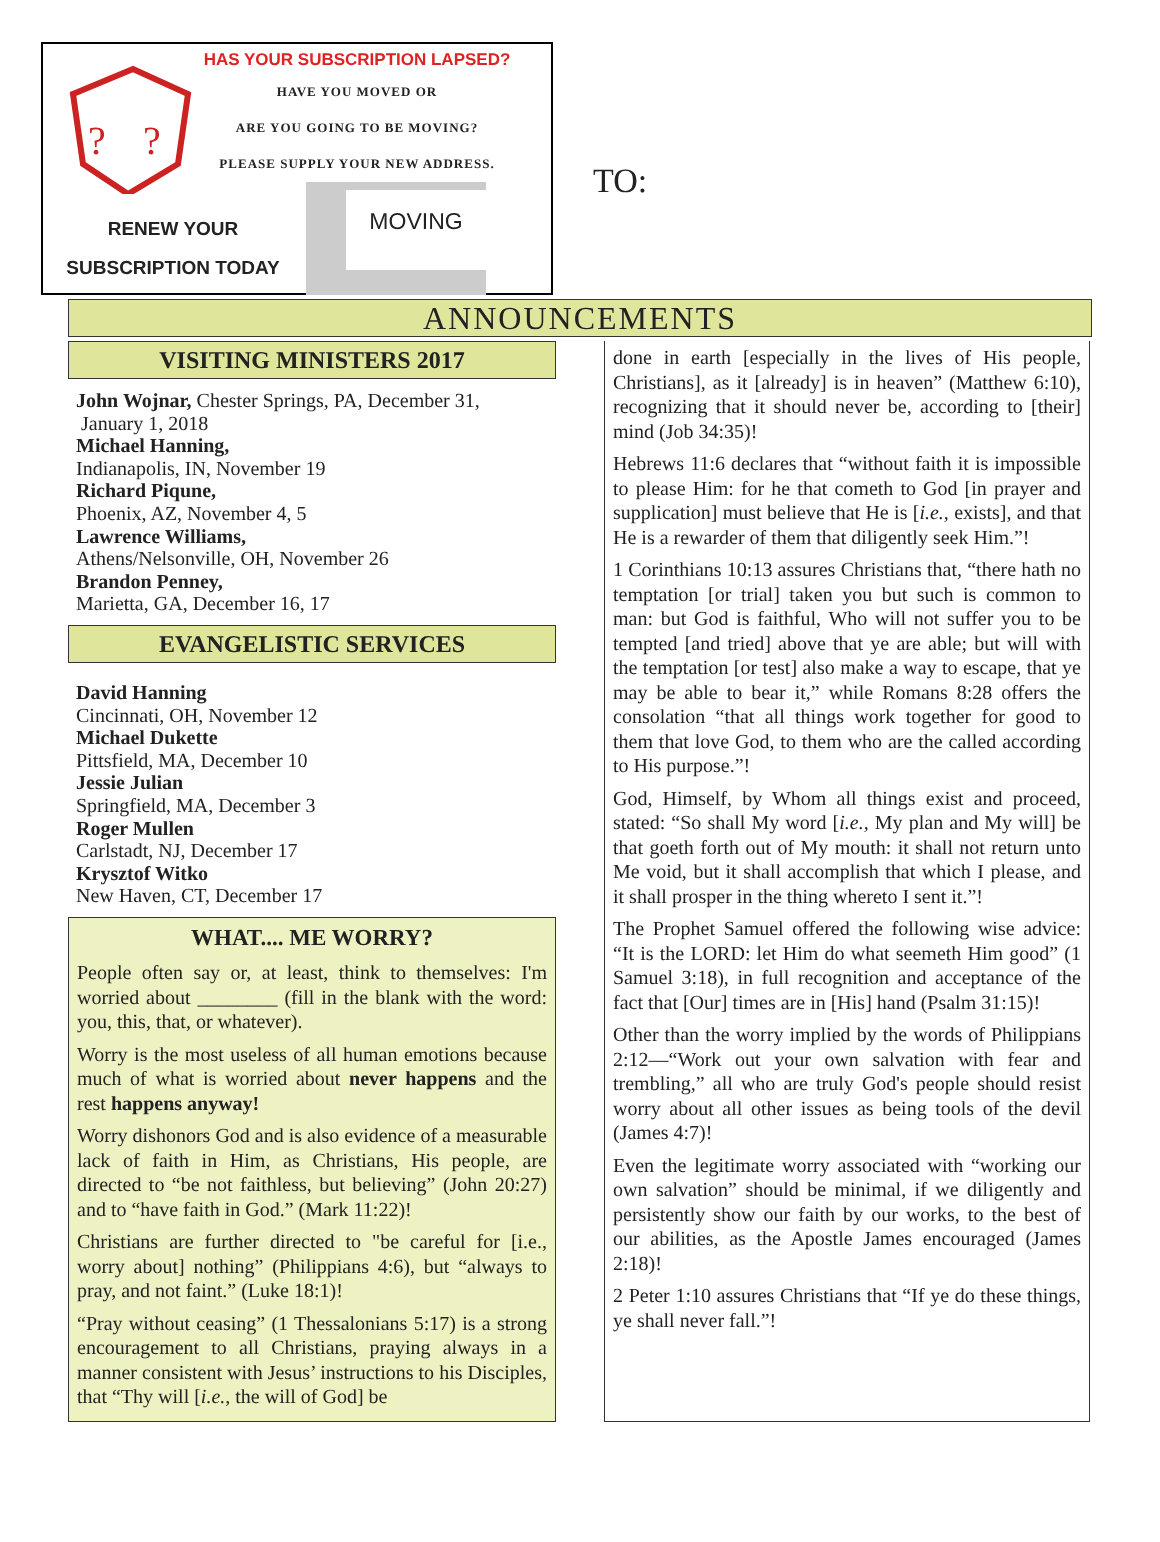?
?
HAS YOUR SUBSCRIPTION LAPSED?
HAVE YOU MOVED OR
ARE YOU GOING TO BE MOVING?
PLEASE SUPPLY YOUR NEW ADDRESS.
RENEW YOUR
SUBSCRIPTION TODAY
MOVING
TO:
ANNOUNCEMENTS
VISITING MINISTERS 2017
John Wojnar, Chester Springs, PA, December 31,
January 1, 2018
Michael Hanning,
Indianapolis, IN, November 19
Richard Piqune,
Phoenix, AZ, November 4, 5
Lawrence Williams,
Athens/Nelsonville, OH, November 26
Brandon Penney,
Marietta, GA, December 16, 17
EVANGELISTIC SERVICES
David Hanning
Cincinnati, OH, November 12
Michael Dukette
Pittsfield, MA, December 10
Jessie Julian
Springfield, MA, December 3
Roger Mullen
Carlstadt, NJ, December 17
Krysztof Witko
New Haven, CT, December 17
WHAT.... ME WORRY?
People often say or, at least, think to themselves: I'm worried about ________ (fill in the blank with the word: you, this, that, or whatever).
Worry is the most useless of all human emotions because much of what is worried about never happens and the rest happens anyway!
Worry dishonors God and is also evidence of a measurable lack of faith in Him, as Christians, His people, are directed to “be not faithless, but believing” (John 20:27) and to “have faith in God.” (Mark 11:22)!
Christians are further directed to "be careful for [i.e., worry about] nothing” (Philippians 4:6), but “always to pray, and not faint.” (Luke 18:1)!
“Pray without ceasing” (1 Thessalonians 5:17) is a strong encouragement to all Christians, praying always in a manner consistent with Jesus’ instructions to his Disciples, that “Thy will [i.e., the will of God] be
done in earth [especially in the lives of His people, Christians], as it [already] is in heaven” (Matthew 6:10), recognizing that it should never be, according to [their] mind (Job 34:35)!
Hebrews 11:6 declares that “without faith it is impossible to please Him: for he that cometh to God [in prayer and supplication] must believe that He is [i.e., exists], and that He is a rewarder of them that diligently seek Him.”!
1 Corinthians 10:13 assures Christians that, “there hath no temptation [or trial] taken you but such is common to man: but God is faithful, Who will not suffer you to be tempted [and tried] above that ye are able; but will with the temptation [or test] also make a way to escape, that ye may be able to bear it,” while Romans 8:28 offers the consolation “that all things work together for good to them that love God, to them who are the called according to His purpose.”!
God, Himself, by Whom all things exist and proceed, stated: “So shall My word [i.e., My plan and My will] be that goeth forth out of My mouth: it shall not return unto Me void, but it shall accomplish that which I please, and it shall prosper in the thing whereto I sent it.”!
The Prophet Samuel offered the following wise advice: “It is the LORD: let Him do what seemeth Him good” (1 Samuel 3:18), in full recognition and acceptance of the fact that [Our] times are in [His] hand (Psalm 31:15)!
Other than the worry implied by the words of Philippians 2:12—“Work out your own salvation with fear and trembling,” all who are truly God's people should resist worry about all other issues as being tools of the devil (James 4:7)!
Even the legitimate worry associated with “working our own salvation” should be minimal, if we diligently and persistently show our faith by our works, to the best of our abilities, as the Apostle James encouraged (James 2:18)!
2 Peter 1:10 assures Christians that “If ye do these things, ye shall never fall.”!